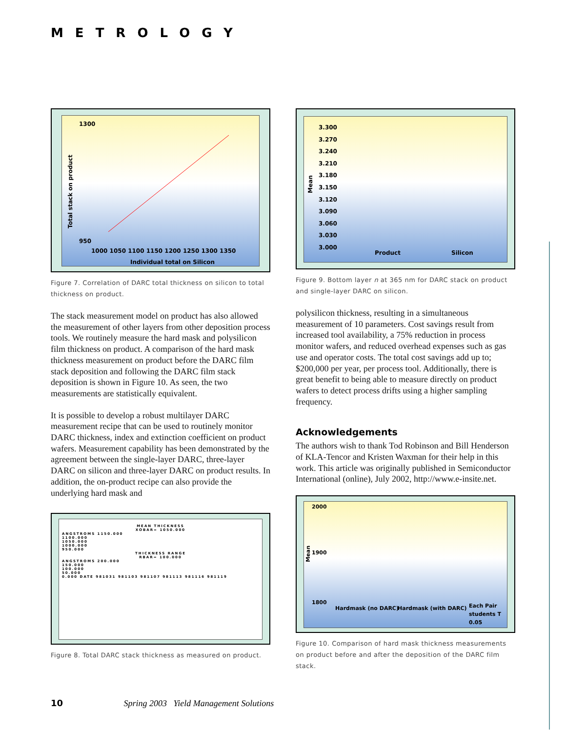METROLOGY
Total stack on product
1300
950
1000 1050 1100 1150 1200 1250 1300 1350
Individual total on Silicon
Figure 7. Correlation of DARC total thickness on silicon to total thickness on product.
The stack measurement model on product has also allowed the measurement of other layers from other deposition process tools. We routinely measure the hard mask and polysilicon film thickness on product. A comparison of the hard mask thickness measurement on product before the DARC film stack deposition and following the DARC film stack deposition is shown in Figure 10. As seen, the two measurements are statistically equivalent.
It is possible to develop a robust multilayer DARC measurement recipe that can be used to routinely monitor DARC thickness, index and extinction coefficient on product wafers. Measurement capability has been demonstrated by the agreement between the single-layer DARC, three-layer DARC on silicon and three-layer DARC on product results. In addition, the on-product recipe can also provide the underlying hard mask and
MEAN THICKNESS
XOBAR= 1050.000
ANGSTROMS 1150.000
1100.000
1050.000
1000.000
950.000
THICKNESS RANGE
RBAR= 100.000
ANGSTROMS 200.000
150.000
100.000
50.000
0.000 DATE 981031 981103 981107 981113 981116 981119
Figure 8. Total DARC stack thickness as measured on product.
Mean
3.300
3.270
3.240
3.210
3.180
3.150
3.120
3.090
3.060
3.030
3.000
Product Silicon
Figure 9. Bottom layer n at 365 nm for DARC stack on product and single-layer DARC on silicon.
polysilicon thickness, resulting in a simultaneous measurement of 10 parameters. Cost savings result from increased tool availability, a 75% reduction in process monitor wafers, and reduced overhead expenses such as gas use and operator costs. The total cost savings add up to; $200,000 per year, per process tool. Additionally, there is great benefit to being able to measure directly on product wafers to detect process drifts using a higher sampling frequency.
Acknowledgements
The authors wish to thank Tod Robinson and Bill Henderson of KLA-Tencor and Kristen Waxman for their help in this work. This article was originally published in Semiconductor International (online), July 2002, http://www.e-insite.net.
Mean
2000
1900
1800
Hardmask (no DARC) Hardmask (with DARC)
Each Pair
students T
0.05
Figure 10. Comparison of hard mask thickness measurements on product before and after the deposition of the DARC film stack.
10 Spring 2003 Yield Management Solutions